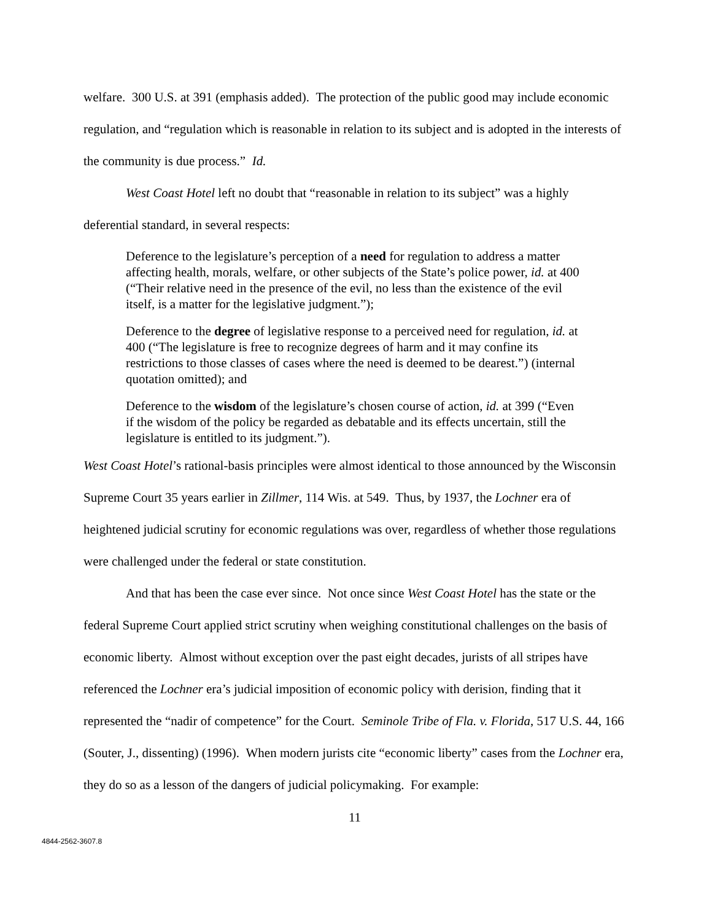welfare. 300 U.S. at 391 (emphasis added). The protection of the public good may include economic regulation, and “regulation which is reasonable in relation to its subject and is adopted in the interests of the community is due process.” Id.
West Coast Hotel left no doubt that “reasonable in relation to its subject” was a highly deferential standard, in several respects:
Deference to the legislature’s perception of a need for regulation to address a matter affecting health, morals, welfare, or other subjects of the State’s police power, id. at 400 (“Their relative need in the presence of the evil, no less than the existence of the evil itself, is a matter for the legislative judgment.”);
Deference to the degree of legislative response to a perceived need for regulation, id. at 400 (“The legislature is free to recognize degrees of harm and it may confine its restrictions to those classes of cases where the need is deemed to be dearest.”) (internal quotation omitted); and
Deference to the wisdom of the legislature’s chosen course of action, id. at 399 (“Even if the wisdom of the policy be regarded as debatable and its effects uncertain, still the legislature is entitled to its judgment.”).
West Coast Hotel’s rational-basis principles were almost identical to those announced by the Wisconsin Supreme Court 35 years earlier in Zillmer, 114 Wis. at 549. Thus, by 1937, the Lochner era of heightened judicial scrutiny for economic regulations was over, regardless of whether those regulations were challenged under the federal or state constitution.
And that has been the case ever since. Not once since West Coast Hotel has the state or the federal Supreme Court applied strict scrutiny when weighing constitutional challenges on the basis of economic liberty. Almost without exception over the past eight decades, jurists of all stripes have referenced the Lochner era’s judicial imposition of economic policy with derision, finding that it represented the “nadir of competence” for the Court. Seminole Tribe of Fla. v. Florida, 517 U.S. 44, 166 (Souter, J., dissenting) (1996). When modern jurists cite “economic liberty” cases from the Lochner era, they do so as a lesson of the dangers of judicial policymaking. For example:
11
4844-2562-3607.8